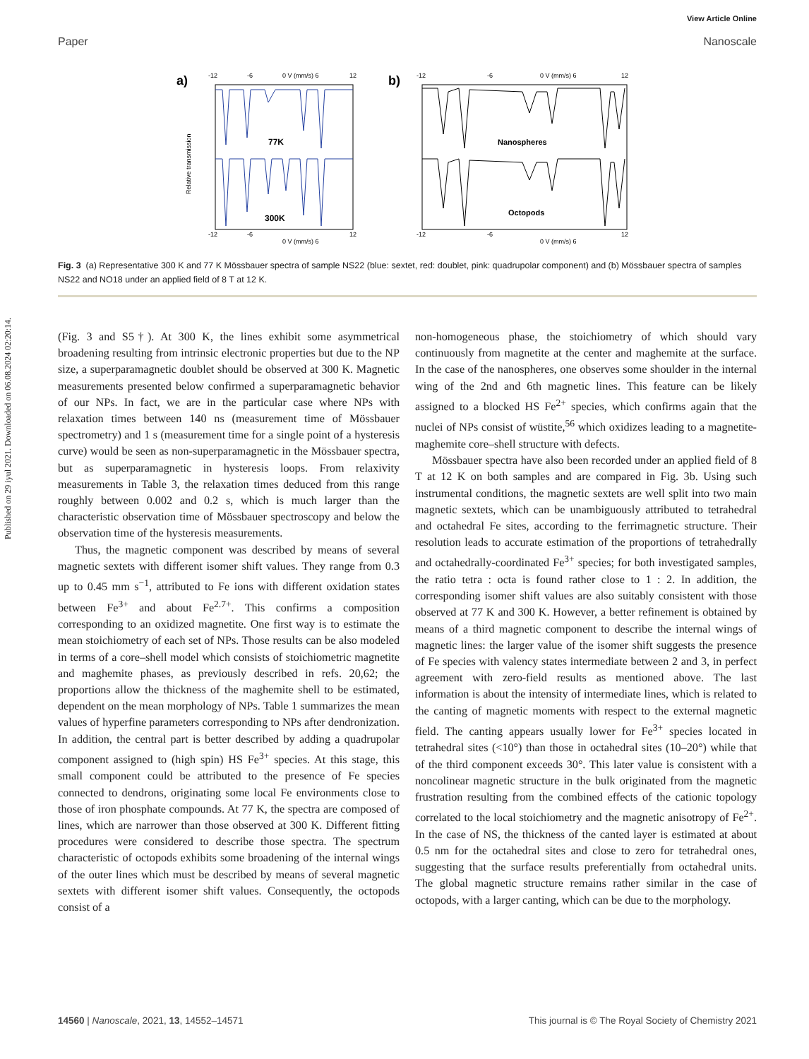Published on 29 iyul 2021. Downloaded on 06.08.2024 02:20:14.
View Article Online
Paper Nanoscale
a)
-12
-6
0 V (mm/s) 6
12
77K
300K
Relative transmission
-12
-6
0 V (mm/s) 6
12
b)
-12
-6
0 V (mm/s) 6
12
Nanospheres
Octopods
-12
-6
0 V (mm/s) 6
12
Fig. 3 (a) Representative 300 K and 77 K Mössbauer spectra of sample NS22 (blue: sextet, red: doublet, pink: quadrupolar component) and (b) Mössbauer spectra of samples NS22 and NO18 under an applied field of 8 T at 12 K.
(Fig. 3 and S5†). At 300 K, the lines exhibit some asymmetrical broadening resulting from intrinsic electronic properties but due to the NP size, a superparamagnetic doublet should be observed at 300 K. Magnetic measurements presented below confirmed a superparamagnetic behavior of our NPs. In fact, we are in the particular case where NPs with relaxation times between 140 ns (measurement time of Mössbauer spectrometry) and 1 s (measurement time for a single point of a hysteresis curve) would be seen as non-superparamagnetic in the Mössbauer spectra, but as superparamagnetic in hysteresis loops. From relaxivity measurements in Table 3, the relaxation times deduced from this range roughly between 0.002 and 0.2 s, which is much larger than the characteristic observation time of Mössbauer spectroscopy and below the observation time of the hysteresis measurements.
Thus, the magnetic component was described by means of several magnetic sextets with different isomer shift values. They range from 0.3 up to 0.45 mm s<sup>−1</sup>, attributed to Fe ions with different oxidation states between Fe<sup>3+</sup> and about Fe<sup>2.7+</sup>. This confirms a composition corresponding to an oxidized magnetite. One first way is to estimate the mean stoichiometry of each set of NPs. Those results can be also modeled in terms of a core–shell model which consists of stoichiometric magnetite and maghemite phases, as previously described in refs. 20,62; the proportions allow the thickness of the maghemite shell to be estimated, dependent on the mean morphology of NPs. Table 1 summarizes the mean values of hyperfine parameters corresponding to NPs after dendronization. In addition, the central part is better described by adding a quadrupolar component assigned to (high spin) HS Fe<sup>3+</sup> species. At this stage, this small component could be attributed to the presence of Fe species connected to dendrons, originating some local Fe environments close to those of iron phosphate compounds. At 77 K, the spectra are composed of lines, which are narrower than those observed at 300 K. Different fitting procedures were considered to describe those spectra. The spectrum characteristic of octopods exhibits some broadening of the internal wings of the outer lines which must be described by means of several magnetic sextets with different isomer shift values. Consequently, the octopods consist of a
non-homogeneous phase, the stoichiometry of which should vary continuously from magnetite at the center and maghemite at the surface. In the case of the nanospheres, one observes some shoulder in the internal wing of the 2nd and 6th magnetic lines. This feature can be likely assigned to a blocked HS Fe<sup>2+</sup> species, which confirms again that the nuclei of NPs consist of wüstite,<sup>56</sup> which oxidizes leading to a magnetite-maghemite core–shell structure with defects.
Mössbauer spectra have also been recorded under an applied field of 8 T at 12 K on both samples and are compared in Fig. 3b. Using such instrumental conditions, the magnetic sextets are well split into two main magnetic sextets, which can be unambiguously attributed to tetrahedral and octahedral Fe sites, according to the ferrimagnetic structure. Their resolution leads to accurate estimation of the proportions of tetrahedrally and octahedrally-coordinated Fe<sup>3+</sup> species; for both investigated samples, the ratio tetra : octa is found rather close to 1 : 2. In addition, the corresponding isomer shift values are also suitably consistent with those observed at 77 K and 300 K. However, a better refinement is obtained by means of a third magnetic component to describe the internal wings of magnetic lines: the larger value of the isomer shift suggests the presence of Fe species with valency states intermediate between 2 and 3, in perfect agreement with zero-field results as mentioned above. The last information is about the intensity of intermediate lines, which is related to the canting of magnetic moments with respect to the external magnetic field. The canting appears usually lower for Fe<sup>3+</sup> species located in tetrahedral sites (<10°) than those in octahedral sites (10–20°) while that of the third component exceeds 30°. This later value is consistent with a noncolinear magnetic structure in the bulk originated from the magnetic frustration resulting from the combined effects of the cationic topology correlated to the local stoichiometry and the magnetic anisotropy of Fe<sup>2+</sup>. In the case of NS, the thickness of the canted layer is estimated at about 0.5 nm for the octahedral sites and close to zero for tetrahedral ones, suggesting that the surface results preferentially from octahedral units. The global magnetic structure remains rather similar in the case of octopods, with a larger canting, which can be due to the morphology.
14560 | Nanoscale, 2021, 13, 14552–14571 This journal is © The Royal Society of Chemistry 2021